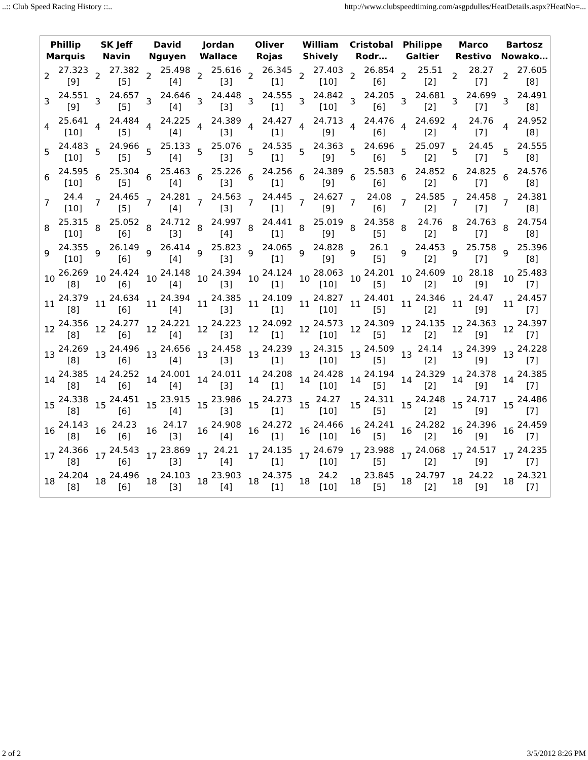..:: Club Speed Racing History ::.. http://www.clubspeedtiming.com/asgpdulles/HeatDetails.aspx?HeatNo=...
| Phillip Marquis | | SK Jeff Navin | | David Nguyen | | Jordan Wallace | | Oliver Rojas | | William Shively | | Cristobal Rodr… | | Philippe Galtier | | Marco Restivo | | Bartosz Nowako… | |
| --- | --- | --- | --- | --- | --- | --- | --- | --- | --- | --- | --- | --- | --- | --- | --- | --- | --- | --- | --- |
| 2 | 27.323 [9] | 2 | 27.382 [5] | 2 | 25.498 [4] | 2 | 25.616 [3] | 2 | 26.345 [1] | 2 | 27.403 [10] | 2 | 26.854 [6] | 2 | 25.51 [2] | 2 | 28.27 [7] | 2 | 27.605 [8] |
| 3 | 24.551 [9] | 3 | 24.657 [5] | 3 | 24.646 [4] | 3 | 24.448 [3] | 3 | 24.555 [1] | 3 | 24.842 [10] | 3 | 24.205 [6] | 3 | 24.681 [2] | 3 | 24.699 [7] | 3 | 24.491 [8] |
| 4 | 25.641 [10] | 4 | 24.484 [5] | 4 | 24.225 [4] | 4 | 24.389 [3] | 4 | 24.427 [1] | 4 | 24.713 [9] | 4 | 24.476 [6] | 4 | 24.692 [2] | 4 | 24.76 [7] | 4 | 24.952 [8] |
| 5 | 24.483 [10] | 5 | 24.966 [5] | 5 | 25.133 [4] | 5 | 25.076 [3] | 5 | 24.535 [1] | 5 | 24.363 [9] | 5 | 24.696 [6] | 5 | 25.097 [2] | 5 | 24.45 [7] | 5 | 24.555 [8] |
| 6 | 24.595 [10] | 6 | 25.304 [5] | 6 | 25.463 [4] | 6 | 25.226 [3] | 6 | 24.256 [1] | 6 | 24.389 [9] | 6 | 25.583 [6] | 6 | 24.852 [2] | 6 | 24.825 [7] | 6 | 24.576 [8] |
| 7 | 24.4 [10] | 7 | 24.465 [5] | 7 | 24.281 [4] | 7 | 24.563 [3] | 7 | 24.445 [1] | 7 | 24.627 [9] | 7 | 24.08 [6] | 7 | 24.585 [2] | 7 | 24.458 [7] | 7 | 24.381 [8] |
| 8 | 25.315 [10] | 8 | 25.052 [6] | 8 | 24.712 [3] | 8 | 24.997 [4] | 8 | 24.441 [1] | 8 | 25.019 [9] | 8 | 24.358 [5] | 8 | 24.76 [2] | 8 | 24.763 [7] | 8 | 24.754 [8] |
| 9 | 24.355 [10] | 9 | 26.149 [6] | 9 | 26.414 [4] | 9 | 25.823 [3] | 9 | 24.065 [1] | 9 | 24.828 [9] | 9 | 26.1 [5] | 9 | 24.453 [2] | 9 | 25.758 [7] | 9 | 25.396 [8] |
| 10 | 26.269 [8] | 10 | 24.424 [6] | 10 | 24.148 [4] | 10 | 24.394 [3] | 10 | 24.124 [1] | 10 | 28.063 [10] | 10 | 24.201 [5] | 10 | 24.609 [2] | 10 | 28.18 [9] | 10 | 25.483 [7] |
| 11 | 24.379 [8] | 11 | 24.634 [6] | 11 | 24.394 [4] | 11 | 24.385 [3] | 11 | 24.109 [1] | 11 | 24.827 [10] | 11 | 24.401 [5] | 11 | 24.346 [2] | 11 | 24.47 [9] | 11 | 24.457 [7] |
| 12 | 24.356 [8] | 12 | 24.277 [6] | 12 | 24.221 [4] | 12 | 24.223 [3] | 12 | 24.092 [1] | 12 | 24.573 [10] | 12 | 24.309 [5] | 12 | 24.135 [2] | 12 | 24.363 [9] | 12 | 24.397 [7] |
| 13 | 24.269 [8] | 13 | 24.496 [6] | 13 | 24.656 [4] | 13 | 24.458 [3] | 13 | 24.239 [1] | 13 | 24.315 [10] | 13 | 24.509 [5] | 13 | 24.14 [2] | 13 | 24.399 [9] | 13 | 24.228 [7] |
| 14 | 24.385 [8] | 14 | 24.252 [6] | 14 | 24.001 [4] | 14 | 24.011 [3] | 14 | 24.208 [1] | 14 | 24.428 [10] | 14 | 24.194 [5] | 14 | 24.329 [2] | 14 | 24.378 [9] | 14 | 24.385 [7] |
| 15 | 24.338 [8] | 15 | 24.451 [6] | 15 | 23.915 [4] | 15 | 23.986 [3] | 15 | 24.273 [1] | 15 | 24.27 [10] | 15 | 24.311 [5] | 15 | 24.248 [2] | 15 | 24.717 [9] | 15 | 24.486 [7] |
| 16 | 24.143 [8] | 16 | 24.23 [6] | 16 | 24.17 [3] | 16 | 24.908 [4] | 16 | 24.272 [1] | 16 | 24.466 [10] | 16 | 24.241 [5] | 16 | 24.282 [2] | 16 | 24.396 [9] | 16 | 24.459 [7] |
| 17 | 24.366 [8] | 17 | 24.543 [6] | 17 | 23.869 [3] | 17 | 24.21 [4] | 17 | 24.135 [1] | 17 | 24.679 [10] | 17 | 23.988 [5] | 17 | 24.068 [2] | 17 | 24.517 [9] | 17 | 24.235 [7] |
| 18 | 24.204 [8] | 18 | 24.496 [6] | 18 | 24.103 [3] | 18 | 23.903 [4] | 18 | 24.375 [1] | 18 | 24.2 [10] | 18 | 23.845 [5] | 18 | 24.797 [2] | 18 | 24.22 [9] | 18 | 24.321 [7] |
2 of 2 3/5/2012 8:26 PM